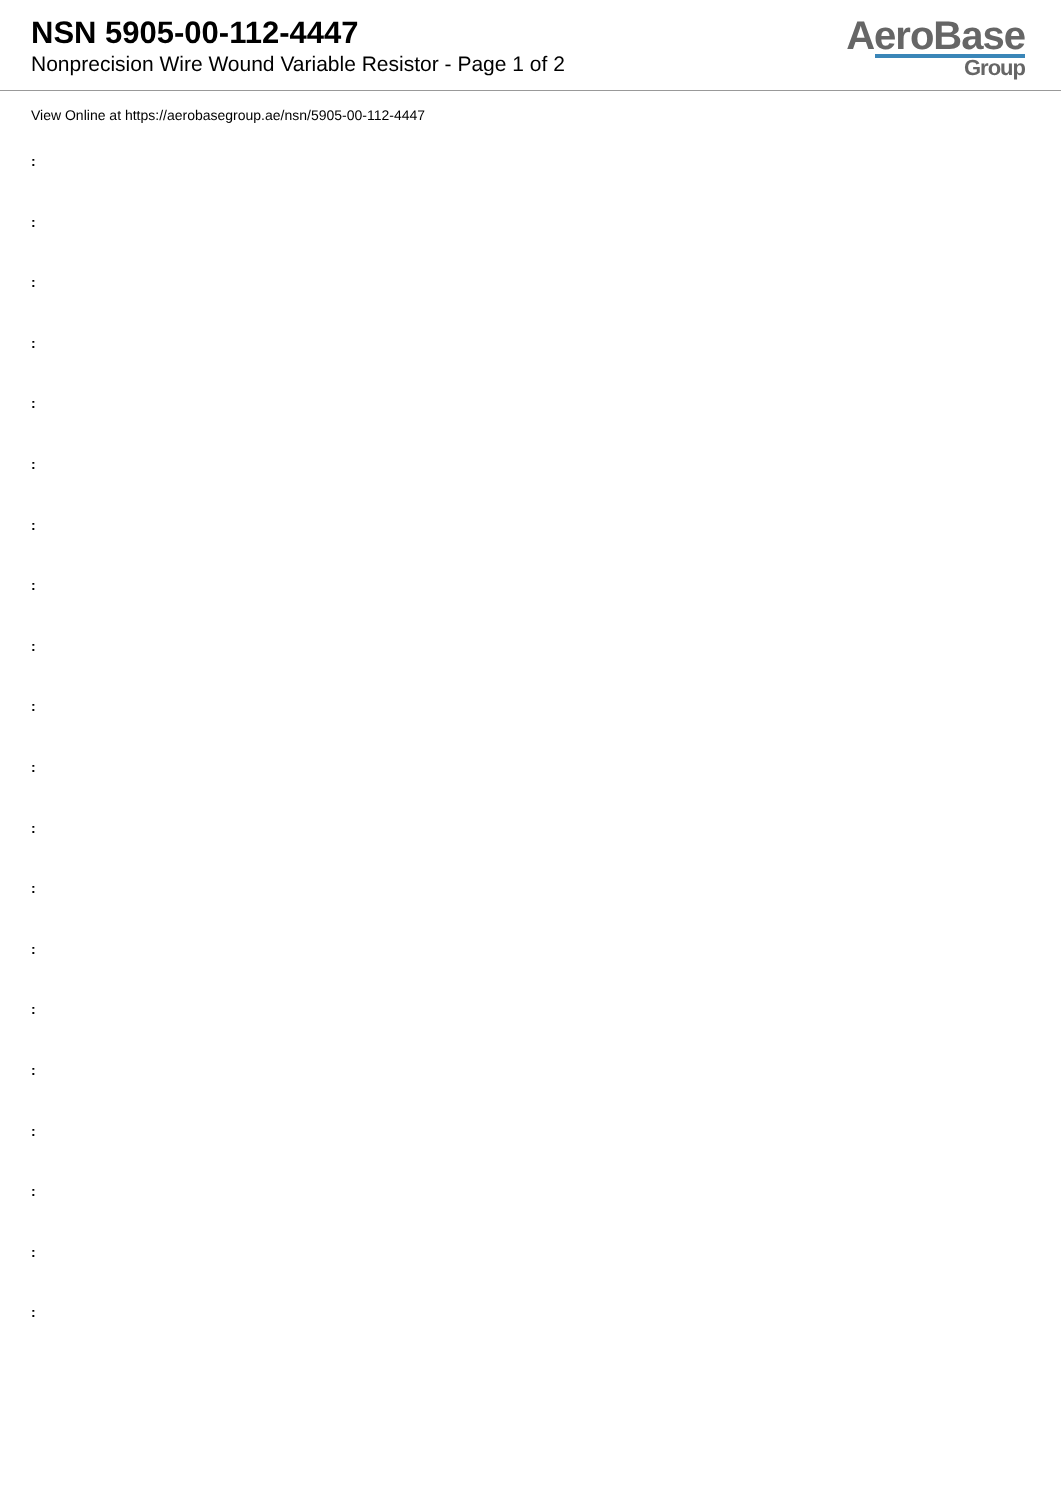NSN 5905-00-112-4447
Nonprecision Wire Wound Variable Resistor - Page 1 of 2
AeroBase
Group
View Online at https://aerobasegroup.ae/nsn/5905-00-112-4447
:
:
:
:
:
:
:
:
:
:
:
:
:
:
:
:
:
:
:
: